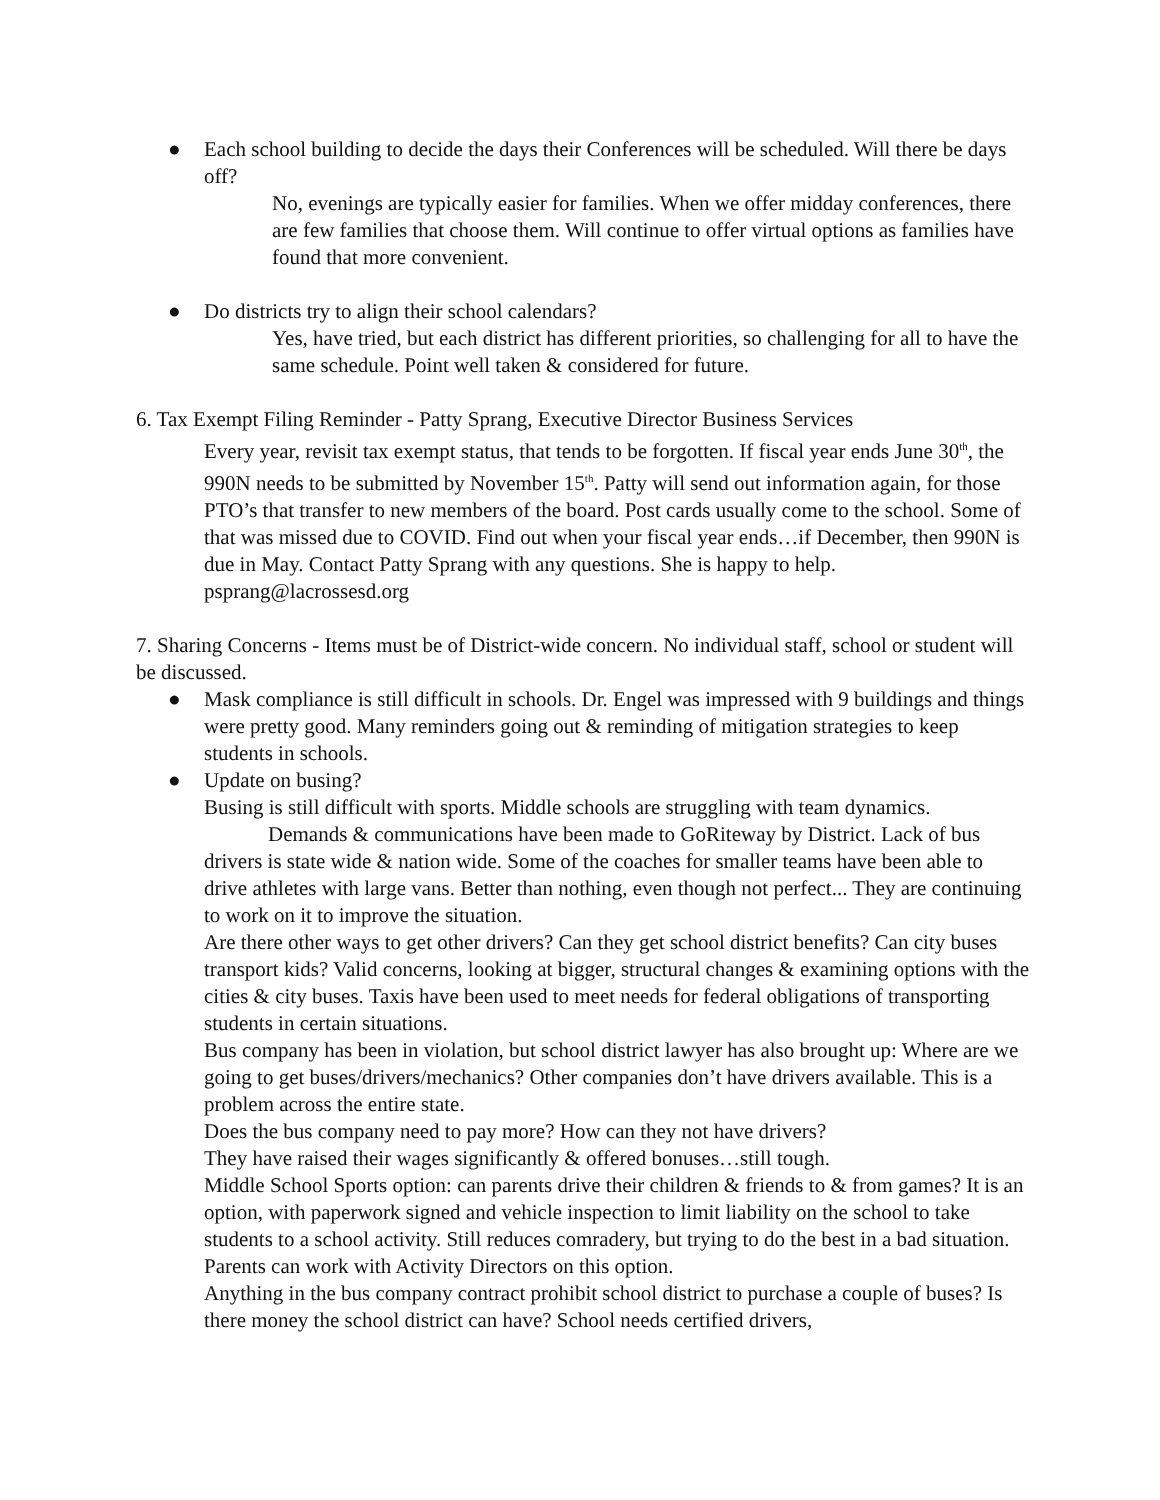● Each school building to decide the days their Conferences will be scheduled. Will there be days off?
No, evenings are typically easier for families. When we offer midday conferences, there are few families that choose them. Will continue to offer virtual options as families have found that more convenient.
● Do districts try to align their school calendars?
Yes, have tried, but each district has different priorities, so challenging for all to have the same schedule. Point well taken & considered for future.
6. Tax Exempt Filing Reminder - Patty Sprang, Executive Director Business Services
Every year, revisit tax exempt status, that tends to be forgotten. If fiscal year ends June 30<sup>th</sup>, the 990N needs to be submitted by November 15<sup>th</sup>. Patty will send out information again, for those PTO’s that transfer to new members of the board. Post cards usually come to the school. Some of that was missed due to COVID. Find out when your fiscal year ends…if December, then 990N is due in May. Contact Patty Sprang with any questions. She is happy to help. psprang@lacrossesd.org
7. Sharing Concerns - Items must be of District-wide concern. No individual staff, school or student will be discussed.
● Mask compliance is still difficult in schools. Dr. Engel was impressed with 9 buildings and things were pretty good. Many reminders going out & reminding of mitigation strategies to keep students in schools.
● Update on busing?
Busing is still difficult with sports. Middle schools are struggling with team dynamics. Demands & communications have been made to GoRiteway by District. Lack of bus drivers is state wide & nation wide. Some of the coaches for smaller teams have been able to drive athletes with large vans. Better than nothing, even though not perfect... They are continuing to work on it to improve the situation.
Are there other ways to get other drivers? Can they get school district benefits? Can city buses transport kids? Valid concerns, looking at bigger, structural changes & examining options with the cities & city buses. Taxis have been used to meet needs for federal obligations of transporting students in certain situations.
Bus company has been in violation, but school district lawyer has also brought up: Where are we going to get buses/drivers/mechanics? Other companies don’t have drivers available. This is a problem across the entire state.
Does the bus company need to pay more? How can they not have drivers?
They have raised their wages significantly & offered bonuses…still tough.
Middle School Sports option: can parents drive their children & friends to & from games? It is an option, with paperwork signed and vehicle inspection to limit liability on the school to take students to a school activity. Still reduces comradery, but trying to do the best in a bad situation. Parents can work with Activity Directors on this option.
Anything in the bus company contract prohibit school district to purchase a couple of buses? Is there money the school district can have? School needs certified drivers,